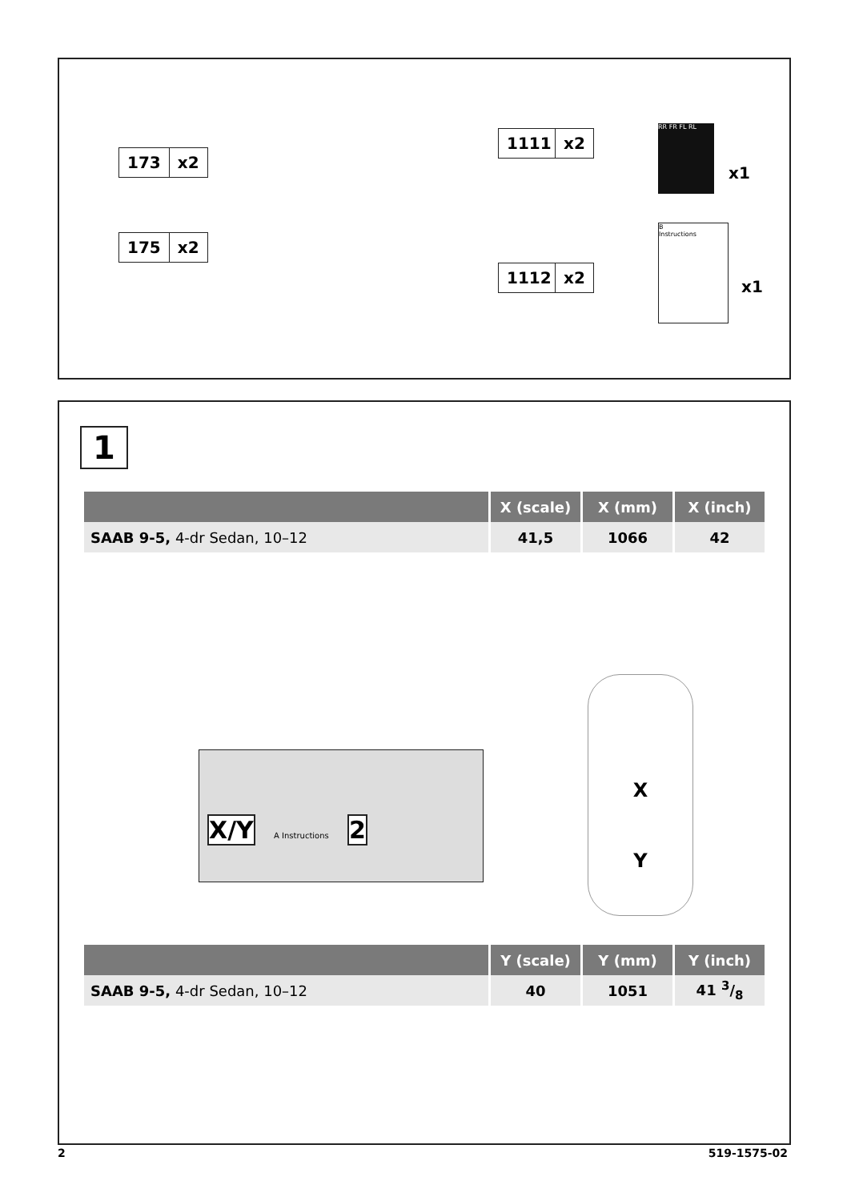173 x2
175 x2
1111 x2
1112 x2
RR FR FL RL
x1
B
Instructions
x1
1
| | X (scale) | X (mm) | X (inch) |
| --- | --- | --- | --- |
| SAAB 9-5, 4-dr Sedan, 10–12 | 41,5 | 1066 | 42 |
X/Y
A Instructions 2
X
Y
| | Y (scale) | Y (mm) | Y (inch) |
| --- | --- | --- | --- |
| SAAB 9-5, 4-dr Sedan, 10–12 | 40 | 1051 | 41 3/8 |
2 519-1575-02